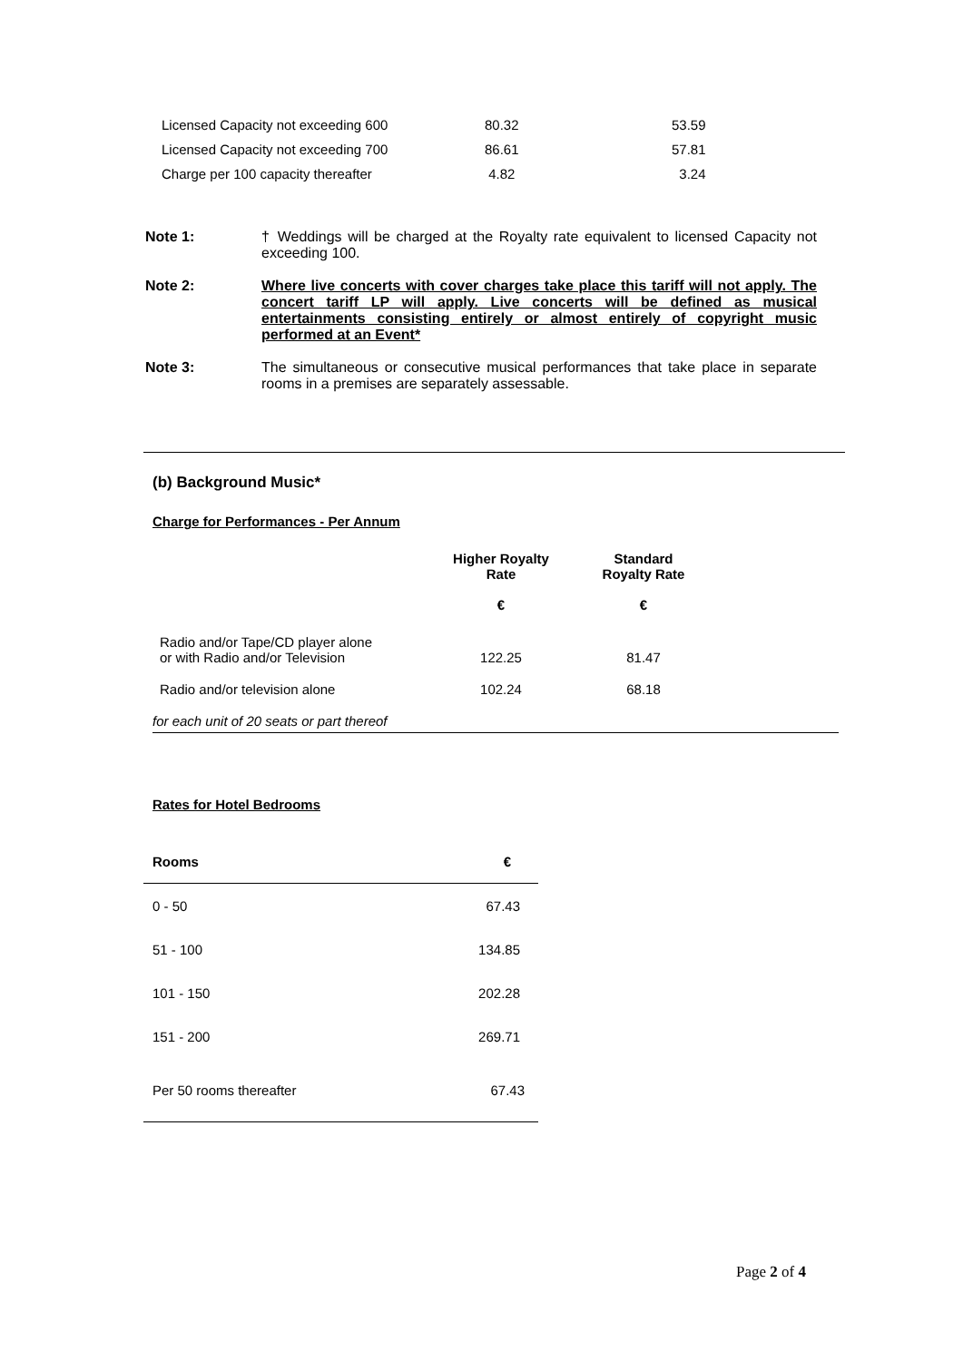| Licensed Capacity not exceeding 600 | 80.32 | 53.59 |
| Licensed Capacity not exceeding 700 | 86.61 | 57.81 |
| Charge per 100 capacity thereafter | 4.82 | 3.24 |
Note 1: † Weddings will be charged at the Royalty rate equivalent to licensed Capacity not exceeding 100.
Note 2: Where live concerts with cover charges take place this tariff will not apply. The concert tariff LP will apply. Live concerts will be defined as musical entertainments consisting entirely or almost entirely of copyright music performed at an Event*
Note 3: The simultaneous or consecutive musical performances that take place in separate rooms in a premises are separately assessable.
(b) Background Music*
Charge for Performances - Per Annum
| | Higher Royalty Rate € | Standard Royalty Rate € | |
| --- | --- | --- | --- |
| Radio and/or Tape/CD player alone or with Radio and/or Television | 122.25 | 81.47 | |
| Radio and/or television alone | 102.24 | 68.18 | |
| for each unit of 20 seats or part thereof | | | |
Rates for Hotel Bedrooms
| Rooms | € |
| 0 - 50 | 67.43 |
| 51 - 100 | 134.85 |
| 101 - 150 | 202.28 |
| 151 - 200 | 269.71 |
| Per 50 rooms thereafter | 67.43 |
Page 2 of 4